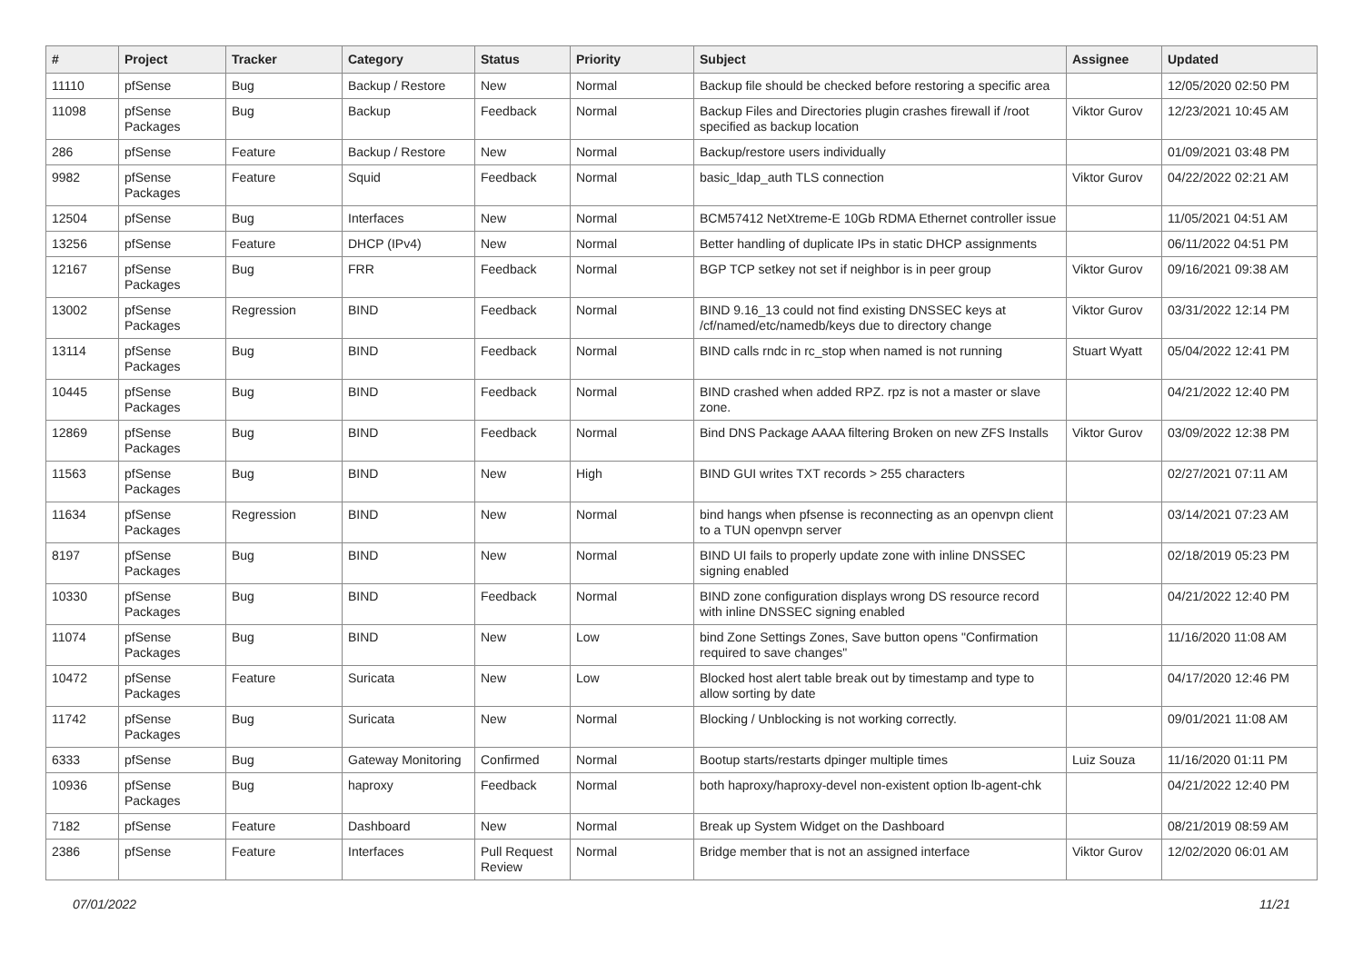| # | Project | Tracker | Category | Status | Priority | Subject | Assignee | Updated |
| --- | --- | --- | --- | --- | --- | --- | --- | --- |
| 11110 | pfSense | Bug | Backup / Restore | New | Normal | Backup file should be checked before restoring a specific area | | 12/05/2020 02:50 PM |
| 11098 | pfSense Packages | Bug | Backup | Feedback | Normal | Backup Files and Directories plugin crashes firewall if /root specified as backup location | Viktor Gurov | 12/23/2021 10:45 AM |
| 286 | pfSense | Feature | Backup / Restore | New | Normal | Backup/restore users individually | | 01/09/2021 03:48 PM |
| 9982 | pfSense Packages | Feature | Squid | Feedback | Normal | basic_ldap_auth TLS connection | Viktor Gurov | 04/22/2022 02:21 AM |
| 12504 | pfSense | Bug | Interfaces | New | Normal | BCM57412 NetXtreme-E 10Gb RDMA Ethernet controller issue | | 11/05/2021 04:51 AM |
| 13256 | pfSense | Feature | DHCP (IPv4) | New | Normal | Better handling of duplicate IPs in static DHCP assignments | | 06/11/2022 04:51 PM |
| 12167 | pfSense Packages | Bug | FRR | Feedback | Normal | BGP TCP setkey not set if neighbor is in peer group | Viktor Gurov | 09/16/2021 09:38 AM |
| 13002 | pfSense Packages | Regression | BIND | Feedback | Normal | BIND 9.16_13 could not find existing DNSSEC keys at /cf/named/etc/namedb/keys due to directory change | Viktor Gurov | 03/31/2022 12:14 PM |
| 13114 | pfSense Packages | Bug | BIND | Feedback | Normal | BIND calls rndc in rc_stop when named is not running | Stuart Wyatt | 05/04/2022 12:41 PM |
| 10445 | pfSense Packages | Bug | BIND | Feedback | Normal | BIND crashed when added RPZ. rpz is not a master or slave zone. | | 04/21/2022 12:40 PM |
| 12869 | pfSense Packages | Bug | BIND | Feedback | Normal | Bind DNS Package AAAA filtering Broken on new ZFS Installs | Viktor Gurov | 03/09/2022 12:38 PM |
| 11563 | pfSense Packages | Bug | BIND | New | High | BIND GUI writes TXT records > 255 characters | | 02/27/2021 07:11 AM |
| 11634 | pfSense Packages | Regression | BIND | New | Normal | bind hangs when pfsense is reconnecting as an openvpn client to a TUN openvpn server | | 03/14/2021 07:23 AM |
| 8197 | pfSense Packages | Bug | BIND | New | Normal | BIND UI fails to properly update zone with inline DNSSEC signing enabled | | 02/18/2019 05:23 PM |
| 10330 | pfSense Packages | Bug | BIND | Feedback | Normal | BIND zone configuration displays wrong DS resource record with inline DNSSEC signing enabled | | 04/21/2022 12:40 PM |
| 11074 | pfSense Packages | Bug | BIND | New | Low | bind Zone Settings Zones, Save button opens "Confirmation required to save changes" | | 11/16/2020 11:08 AM |
| 10472 | pfSense Packages | Feature | Suricata | New | Low | Blocked host alert table break out by timestamp and type to allow sorting by date | | 04/17/2020 12:46 PM |
| 11742 | pfSense Packages | Bug | Suricata | New | Normal | Blocking / Unblocking is not working correctly. | | 09/01/2021 11:08 AM |
| 6333 | pfSense | Bug | Gateway Monitoring | Confirmed | Normal | Bootup starts/restarts dpinger multiple times | Luiz Souza | 11/16/2020 01:11 PM |
| 10936 | pfSense Packages | Bug | haproxy | Feedback | Normal | both haproxy/haproxy-devel non-existent option lb-agent-chk | | 04/21/2022 12:40 PM |
| 7182 | pfSense | Feature | Dashboard | New | Normal | Break up System Widget on the Dashboard | | 08/21/2019 08:59 AM |
| 2386 | pfSense | Feature | Interfaces | Pull Request Review | Normal | Bridge member that is not an assigned interface | Viktor Gurov | 12/02/2020 06:01 AM |
07/01/2022 11/21